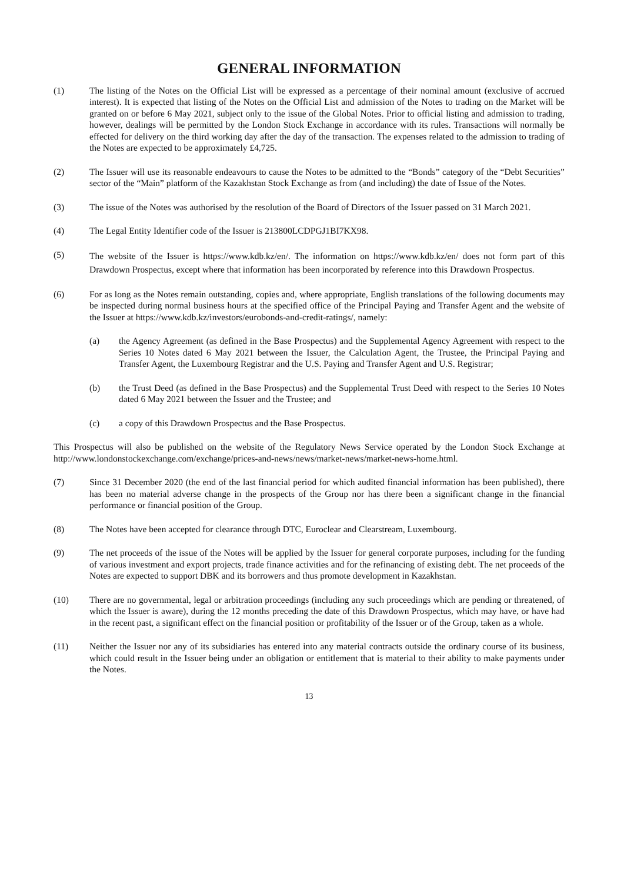GENERAL INFORMATION
(1) The listing of the Notes on the Official List will be expressed as a percentage of their nominal amount (exclusive of accrued interest). It is expected that listing of the Notes on the Official List and admission of the Notes to trading on the Market will be granted on or before 6 May 2021, subject only to the issue of the Global Notes. Prior to official listing and admission to trading, however, dealings will be permitted by the London Stock Exchange in accordance with its rules. Transactions will normally be effected for delivery on the third working day after the day of the transaction. The expenses related to the admission to trading of the Notes are expected to be approximately £4,725.
(2) The Issuer will use its reasonable endeavours to cause the Notes to be admitted to the “Bonds” category of the “Debt Securities” sector of the “Main” platform of the Kazakhstan Stock Exchange as from (and including) the date of Issue of the Notes.
(3) The issue of the Notes was authorised by the resolution of the Board of Directors of the Issuer passed on 31 March 2021.
(4) The Legal Entity Identifier code of the Issuer is 213800LCDPGJ1BI7KX98.
(5)
The website of the Issuer is https://www.kdb.kz/en/. The information on https://www.kdb.kz/en/ does not form part of this Drawdown Prospectus, except where that information has been incorporated by reference into this Drawdown Prospectus.
(6) For as long as the Notes remain outstanding, copies and, where appropriate, English translations of the following documents may be inspected during normal business hours at the specified office of the Principal Paying and Transfer Agent and the website of the Issuer at https://www.kdb.kz/investors/eurobonds-and-credit-ratings/, namely:
(a) the Agency Agreement (as defined in the Base Prospectus) and the Supplemental Agency Agreement with respect to the Series 10 Notes dated 6 May 2021 between the Issuer, the Calculation Agent, the Trustee, the Principal Paying and Transfer Agent, the Luxembourg Registrar and the U.S. Paying and Transfer Agent and U.S. Registrar;
(b) the Trust Deed (as defined in the Base Prospectus) and the Supplemental Trust Deed with respect to the Series 10 Notes dated 6 May 2021 between the Issuer and the Trustee; and
(c) a copy of this Drawdown Prospectus and the Base Prospectus.
This Prospectus will also be published on the website of the Regulatory News Service operated by the London Stock Exchange at http://www.londonstockexchange.com/exchange/prices-and-news/news/market-news/market-news-home.html.
(7) Since 31 December 2020 (the end of the last financial period for which audited financial information has been published), there has been no material adverse change in the prospects of the Group nor has there been a significant change in the financial performance or financial position of the Group.
(8) The Notes have been accepted for clearance through DTC, Euroclear and Clearstream, Luxembourg.
(9) The net proceeds of the issue of the Notes will be applied by the Issuer for general corporate purposes, including for the funding of various investment and export projects, trade finance activities and for the refinancing of existing debt. The net proceeds of the Notes are expected to support DBK and its borrowers and thus promote development in Kazakhstan.
(10) There are no governmental, legal or arbitration proceedings (including any such proceedings which are pending or threatened, of which the Issuer is aware), during the 12 months preceding the date of this Drawdown Prospectus, which may have, or have had in the recent past, a significant effect on the financial position or profitability of the Issuer or of the Group, taken as a whole.
(11) Neither the Issuer nor any of its subsidiaries has entered into any material contracts outside the ordinary course of its business, which could result in the Issuer being under an obligation or entitlement that is material to their ability to make payments under the Notes.
13